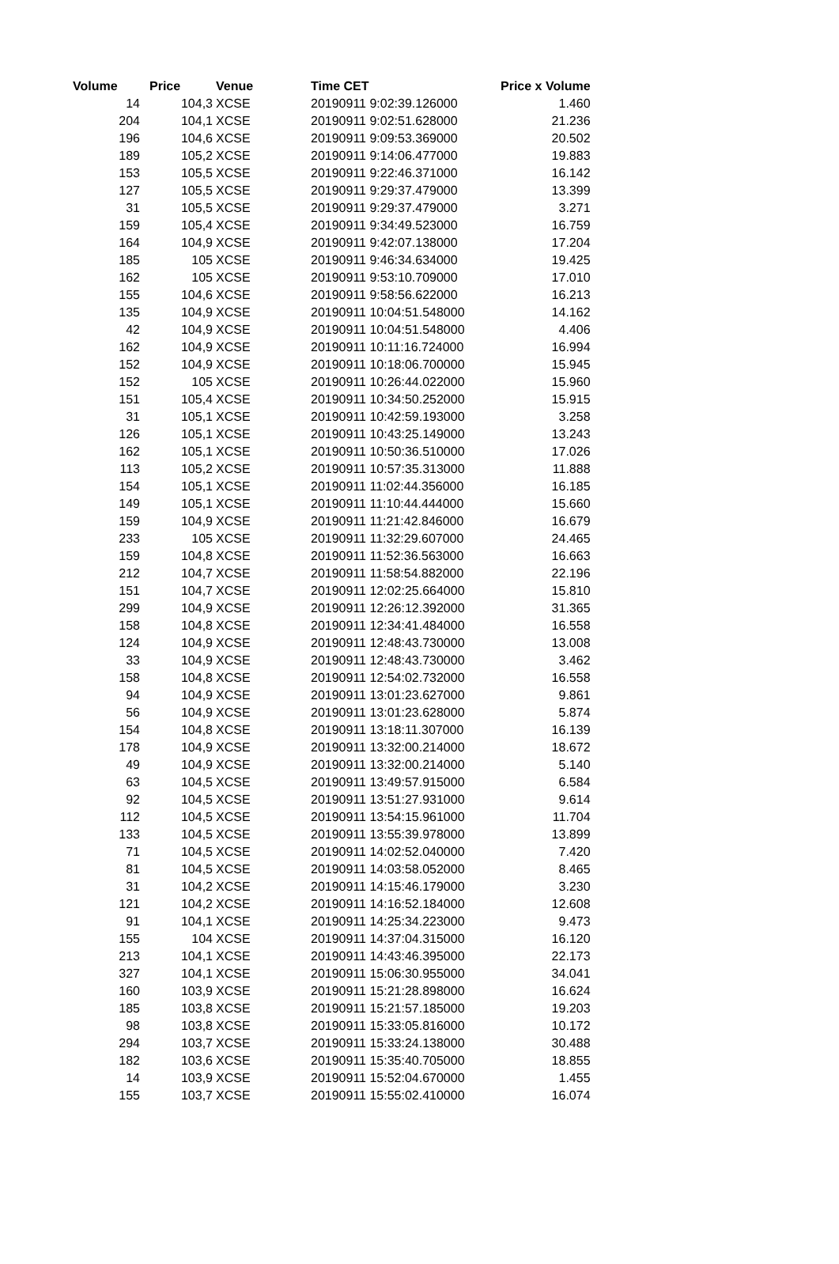| Volume | Price | Venue | Time CET | Price x Volume |
| --- | --- | --- | --- | --- |
| 14 | 104,3 | XCSE | 20190911 9:02:39.126000 | 1.460 |
| 204 | 104,1 | XCSE | 20190911 9:02:51.628000 | 21.236 |
| 196 | 104,6 | XCSE | 20190911 9:09:53.369000 | 20.502 |
| 189 | 105,2 | XCSE | 20190911 9:14:06.477000 | 19.883 |
| 153 | 105,5 | XCSE | 20190911 9:22:46.371000 | 16.142 |
| 127 | 105,5 | XCSE | 20190911 9:29:37.479000 | 13.399 |
| 31 | 105,5 | XCSE | 20190911 9:29:37.479000 | 3.271 |
| 159 | 105,4 | XCSE | 20190911 9:34:49.523000 | 16.759 |
| 164 | 104,9 | XCSE | 20190911 9:42:07.138000 | 17.204 |
| 185 | 105 | XCSE | 20190911 9:46:34.634000 | 19.425 |
| 162 | 105 | XCSE | 20190911 9:53:10.709000 | 17.010 |
| 155 | 104,6 | XCSE | 20190911 9:58:56.622000 | 16.213 |
| 135 | 104,9 | XCSE | 20190911 10:04:51.548000 | 14.162 |
| 42 | 104,9 | XCSE | 20190911 10:04:51.548000 | 4.406 |
| 162 | 104,9 | XCSE | 20190911 10:11:16.724000 | 16.994 |
| 152 | 104,9 | XCSE | 20190911 10:18:06.700000 | 15.945 |
| 152 | 105 | XCSE | 20190911 10:26:44.022000 | 15.960 |
| 151 | 105,4 | XCSE | 20190911 10:34:50.252000 | 15.915 |
| 31 | 105,1 | XCSE | 20190911 10:42:59.193000 | 3.258 |
| 126 | 105,1 | XCSE | 20190911 10:43:25.149000 | 13.243 |
| 162 | 105,1 | XCSE | 20190911 10:50:36.510000 | 17.026 |
| 113 | 105,2 | XCSE | 20190911 10:57:35.313000 | 11.888 |
| 154 | 105,1 | XCSE | 20190911 11:02:44.356000 | 16.185 |
| 149 | 105,1 | XCSE | 20190911 11:10:44.444000 | 15.660 |
| 159 | 104,9 | XCSE | 20190911 11:21:42.846000 | 16.679 |
| 233 | 105 | XCSE | 20190911 11:32:29.607000 | 24.465 |
| 159 | 104,8 | XCSE | 20190911 11:52:36.563000 | 16.663 |
| 212 | 104,7 | XCSE | 20190911 11:58:54.882000 | 22.196 |
| 151 | 104,7 | XCSE | 20190911 12:02:25.664000 | 15.810 |
| 299 | 104,9 | XCSE | 20190911 12:26:12.392000 | 31.365 |
| 158 | 104,8 | XCSE | 20190911 12:34:41.484000 | 16.558 |
| 124 | 104,9 | XCSE | 20190911 12:48:43.730000 | 13.008 |
| 33 | 104,9 | XCSE | 20190911 12:48:43.730000 | 3.462 |
| 158 | 104,8 | XCSE | 20190911 12:54:02.732000 | 16.558 |
| 94 | 104,9 | XCSE | 20190911 13:01:23.627000 | 9.861 |
| 56 | 104,9 | XCSE | 20190911 13:01:23.628000 | 5.874 |
| 154 | 104,8 | XCSE | 20190911 13:18:11.307000 | 16.139 |
| 178 | 104,9 | XCSE | 20190911 13:32:00.214000 | 18.672 |
| 49 | 104,9 | XCSE | 20190911 13:32:00.214000 | 5.140 |
| 63 | 104,5 | XCSE | 20190911 13:49:57.915000 | 6.584 |
| 92 | 104,5 | XCSE | 20190911 13:51:27.931000 | 9.614 |
| 112 | 104,5 | XCSE | 20190911 13:54:15.961000 | 11.704 |
| 133 | 104,5 | XCSE | 20190911 13:55:39.978000 | 13.899 |
| 71 | 104,5 | XCSE | 20190911 14:02:52.040000 | 7.420 |
| 81 | 104,5 | XCSE | 20190911 14:03:58.052000 | 8.465 |
| 31 | 104,2 | XCSE | 20190911 14:15:46.179000 | 3.230 |
| 121 | 104,2 | XCSE | 20190911 14:16:52.184000 | 12.608 |
| 91 | 104,1 | XCSE | 20190911 14:25:34.223000 | 9.473 |
| 155 | 104 | XCSE | 20190911 14:37:04.315000 | 16.120 |
| 213 | 104,1 | XCSE | 20190911 14:43:46.395000 | 22.173 |
| 327 | 104,1 | XCSE | 20190911 15:06:30.955000 | 34.041 |
| 160 | 103,9 | XCSE | 20190911 15:21:28.898000 | 16.624 |
| 185 | 103,8 | XCSE | 20190911 15:21:57.185000 | 19.203 |
| 98 | 103,8 | XCSE | 20190911 15:33:05.816000 | 10.172 |
| 294 | 103,7 | XCSE | 20190911 15:33:24.138000 | 30.488 |
| 182 | 103,6 | XCSE | 20190911 15:35:40.705000 | 18.855 |
| 14 | 103,9 | XCSE | 20190911 15:52:04.670000 | 1.455 |
| 155 | 103,7 | XCSE | 20190911 15:55:02.410000 | 16.074 |